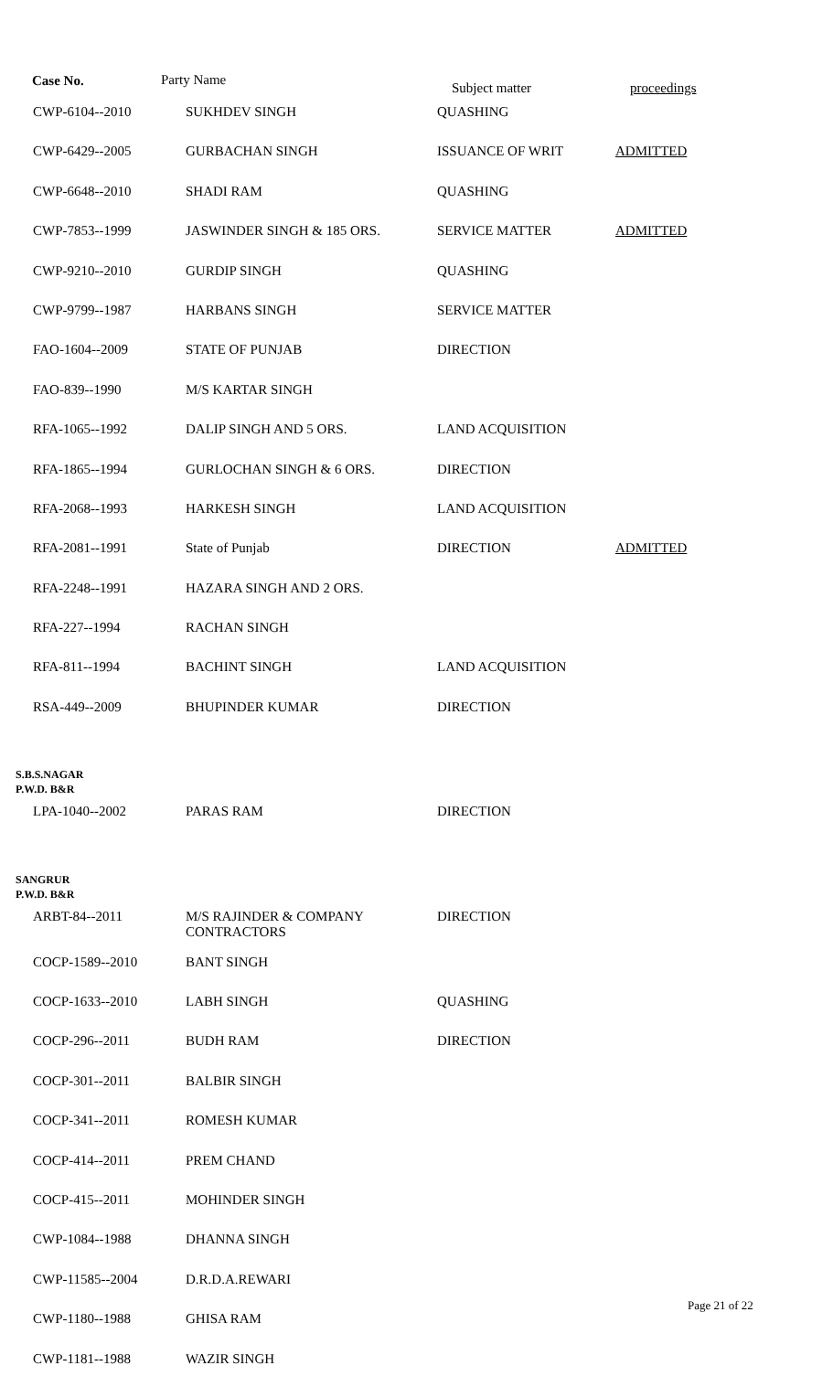Case No. Party Name
Subject matter proceedings
| CWP-6104--2010 | SUKHDEV SINGH | QUASHING | |
| CWP-6429--2005 | GURBACHAN SINGH | ISSUANCE OF WRIT | ADMITTED |
| CWP-6648--2010 | SHADI RAM | QUASHING | |
| CWP-7853--1999 | JASWINDER SINGH & 185 ORS. | SERVICE MATTER | ADMITTED |
| CWP-9210--2010 | GURDIP SINGH | QUASHING | |
| CWP-9799--1987 | HARBANS SINGH | SERVICE MATTER | |
| FAO-1604--2009 | STATE OF PUNJAB | DIRECTION | |
| FAO-839--1990 | M/S KARTAR SINGH | | |
| RFA-1065--1992 | DALIP SINGH AND 5 ORS. | LAND ACQUISITION | |
| RFA-1865--1994 | GURLOCHAN SINGH & 6 ORS. | DIRECTION | |
| RFA-2068--1993 | HARKESH SINGH | LAND ACQUISITION | |
| RFA-2081--1991 | State of Punjab | DIRECTION | ADMITTED |
| RFA-2248--1991 | HAZARA SINGH AND 2 ORS. | | |
| RFA-227--1994 | RACHAN SINGH | | |
| RFA-811--1994 | BACHINT SINGH | LAND ACQUISITION | |
| RSA-449--2009 | BHUPINDER KUMAR | DIRECTION | |
S.B.S.NAGAR
P.W.D. B&R
| LPA-1040--2002 | PARAS RAM | DIRECTION | |
SANGRUR
P.W.D. B&R
| ARBT-84--2011 | M/S RAJINDER & COMPANY CONTRACTORS | DIRECTION | |
| COCP-1589--2010 | BANT SINGH | | |
| COCP-1633--2010 | LABH SINGH | QUASHING | |
| COCP-296--2011 | BUDH RAM | DIRECTION | |
| COCP-301--2011 | BALBIR SINGH | | |
| COCP-341--2011 | ROMESH KUMAR | | |
| COCP-414--2011 | PREM CHAND | | |
| COCP-415--2011 | MOHINDER SINGH | | |
| CWP-1084--1988 | DHANNA SINGH | | |
| CWP-11585--2004 | D.R.D.A.REWARI | | |
| CWP-1180--1988 | GHISA RAM | | |
| CWP-1181--1988 | WAZIR SINGH | | |
Page 21 of 22